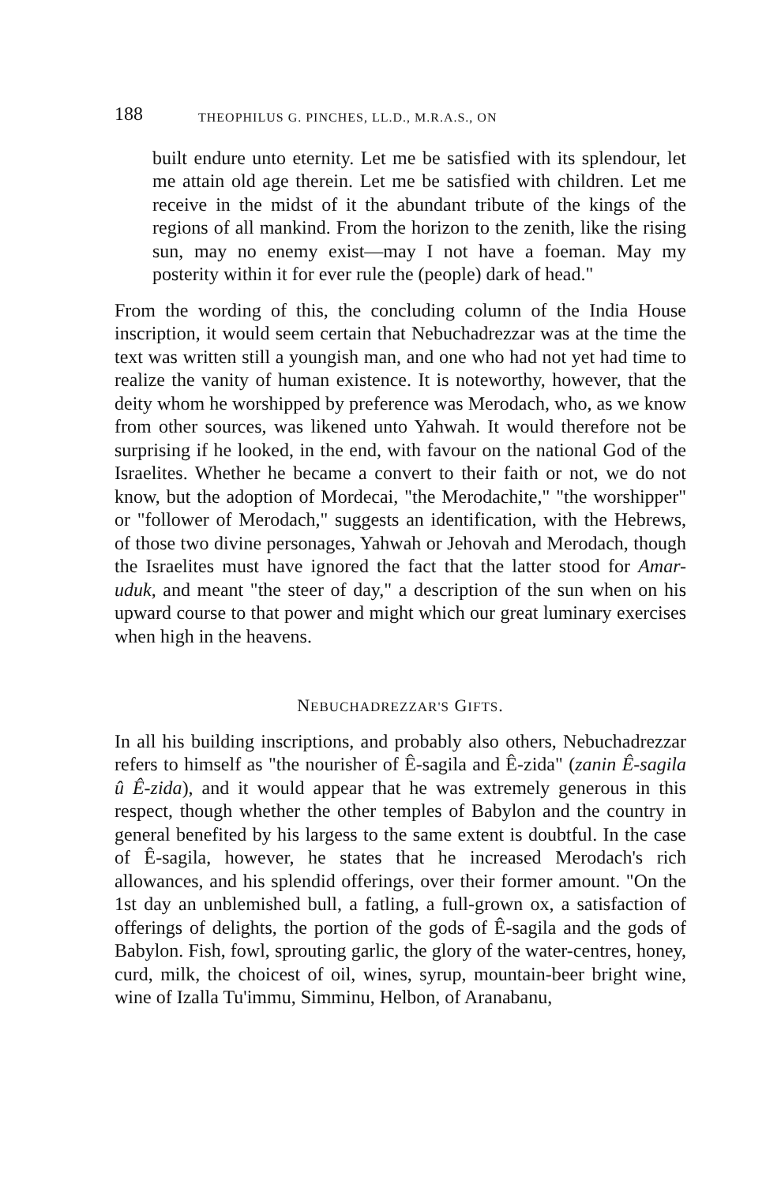188 THEOPHILUS G. PINCHES, LL.D., M.R.A.S., ON
built endure unto eternity. Let me be satisfied with its splendour, let me attain old age therein. Let me be satisfied with children. Let me receive in the midst of it the abundant tribute of the kings of the regions of all mankind. From the horizon to the zenith, like the rising sun, may no enemy exist—may I not have a foeman. May my posterity within it for ever rule the (people) dark of head."
From the wording of this, the concluding column of the India House inscription, it would seem certain that Nebuchadrezzar was at the time the text was written still a youngish man, and one who had not yet had time to realize the vanity of human existence. It is noteworthy, however, that the deity whom he worshipped by preference was Merodach, who, as we know from other sources, was likened unto Yahwah. It would therefore not be surprising if he looked, in the end, with favour on the national God of the Israelites. Whether he became a convert to their faith or not, we do not know, but the adoption of Mordecai, "the Merodachite," "the worshipper" or "follower of Merodach," suggests an identification, with the Hebrews, of those two divine personages, Yahwah or Jehovah and Merodach, though the Israelites must have ignored the fact that the latter stood for Amar-uduk, and meant "the steer of day," a description of the sun when on his upward course to that power and might which our great luminary exercises when high in the heavens.
NEBUCHADREZZAR'S GIFTS.
In all his building inscriptions, and probably also others, Nebuchadrezzar refers to himself as "the nourisher of Ê-sagila and Ê-zida" (zanin Ê-sagila û Ê-zida), and it would appear that he was extremely generous in this respect, though whether the other temples of Babylon and the country in general benefited by his largess to the same extent is doubtful. In the case of Ê-sagila, however, he states that he increased Merodach's rich allowances, and his splendid offerings, over their former amount. "On the 1st day an unblemished bull, a fatling, a full-grown ox, a satisfaction of offerings of delights, the portion of the gods of Ê-sagila and the gods of Babylon. Fish, fowl, sprouting garlic, the glory of the water-centres, honey, curd, milk, the choicest of oil, wines, syrup, mountain-beer bright wine, wine of Izalla Tu'immu, Simminu, Helbon, of Aranabanu,